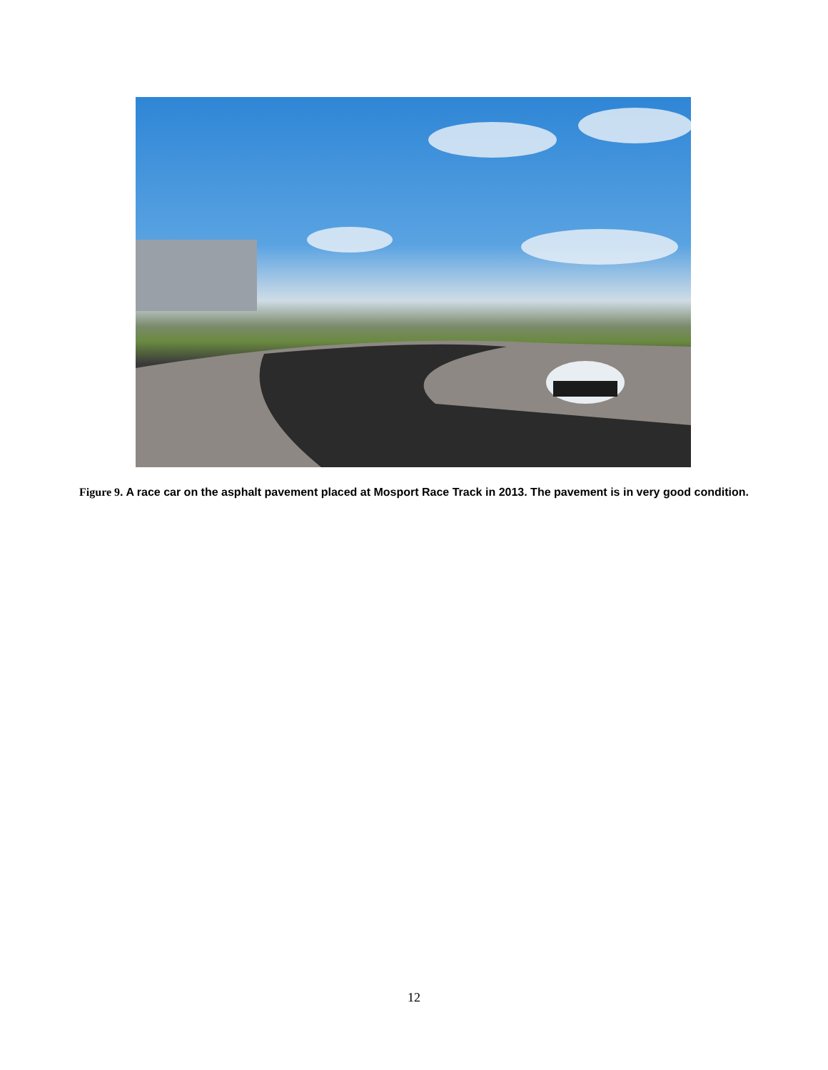Figure 9. A race car on the asphalt pavement placed at Mosport Race Track in 2013. The pavement is in very good condition.
12